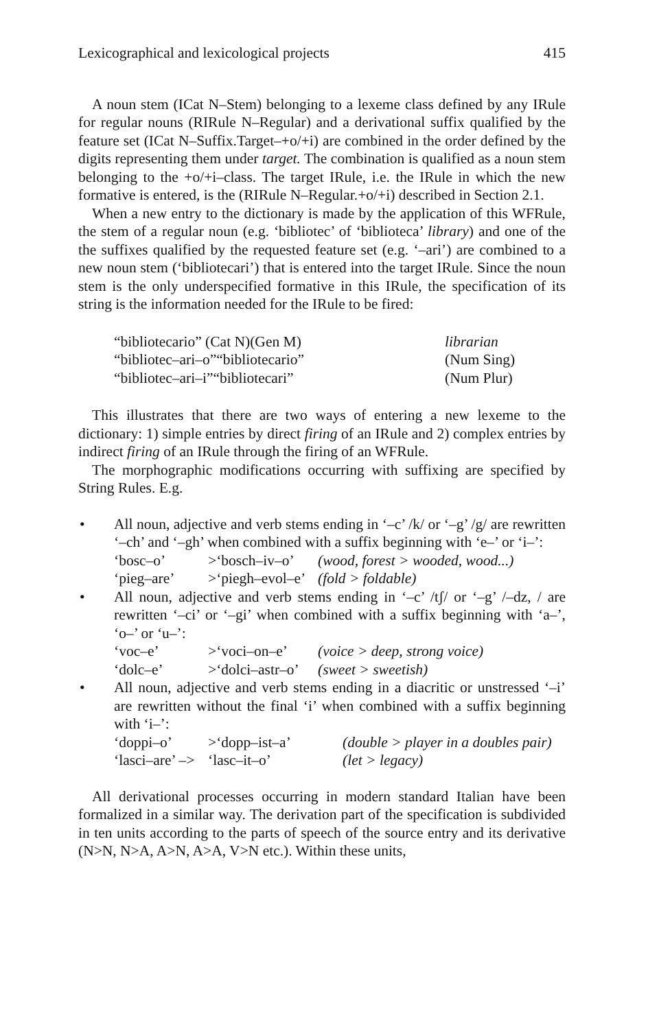Lexicographical and lexicological projects 415
A noun stem (ICat N–Stem) belonging to a lexeme class defined by any IRule for regular nouns (RIRule N–Regular) and a derivational suffix qualified by the feature set (ICat N–Suffix.Target–+o/+i) are combined in the order defined by the digits representing them under target. The combination is qualified as a noun stem belonging to the +o/+i–class. The target IRule, i.e. the IRule in which the new formative is entered, is the (RIRule N–Regular.+o/+i) described in Section 2.1.
When a new entry to the dictionary is made by the application of this WFRule, the stem of a regular noun (e.g. ‘bibliotec’ of ‘biblioteca’ library) and one of the the suffixes qualified by the requested feature set (e.g. ‘–ari’) are combined to a new noun stem (‘bibliotecari’) that is entered into the target IRule. Since the noun stem is the only underspecified formative in this IRule, the specification of its string is the information needed for the IRule to be fired:
“bibliotecario” (Cat N)(Gen M) librarian “bibliotec–ari–o”“bibliotecario” (Num Sing) “bibliotec–ari–i”“bibliotecari” (Num Plur)
This illustrates that there are two ways of entering a new lexeme to the dictionary: 1) simple entries by direct firing of an IRule and 2) complex entries by indirect firing of an IRule through the firing of an WFRule.
The morphographic modifications occurring with suffixing are specified by String Rules. E.g.
• All noun, adjective and verb stems ending in ‘–c’ /k/ or ‘–g’ /g/ are rewritten ‘–ch’ and ‘–gh’ when combined with a suffix beginning with ‘e–’ or ‘i–’:
‘bosc–o’ >‘bosch–iv–o’ (wood, forest > wooded, wood...) ‘pieg–are’ >‘piegh–evol–e’ (fold > foldable)
• All noun, adjective and verb stems ending in ‘–c’ /tʃ/ or ‘–g’ /–dz, / are rewritten ‘–ci’ or ‘–gi’ when combined with a suffix beginning with ‘a–’, ‘o–’ or ‘u–’:
‘voc–e’ >‘voci–on–e’ (voice > deep, strong voice) ‘dolc–e’ >‘dolci–astr–o’ (sweet > sweetish)
• All noun, adjective and verb stems ending in a diacritic or unstressed ‘–i’ are rewritten without the final ‘i’ when combined with a suffix beginning with ‘i–’:
‘doppi–o’ >‘dopp–ist–a’ (double > player in a doubles pair) ‘lasci–are’ –> ‘lasc–it–o’ (let > legacy)
All derivational processes occurring in modern standard Italian have been formalized in a similar way. The derivation part of the specification is subdivided in ten units according to the parts of speech of the source entry and its derivative (N>N, N>A, A>N, A>A, V>N etc.). Within these units,